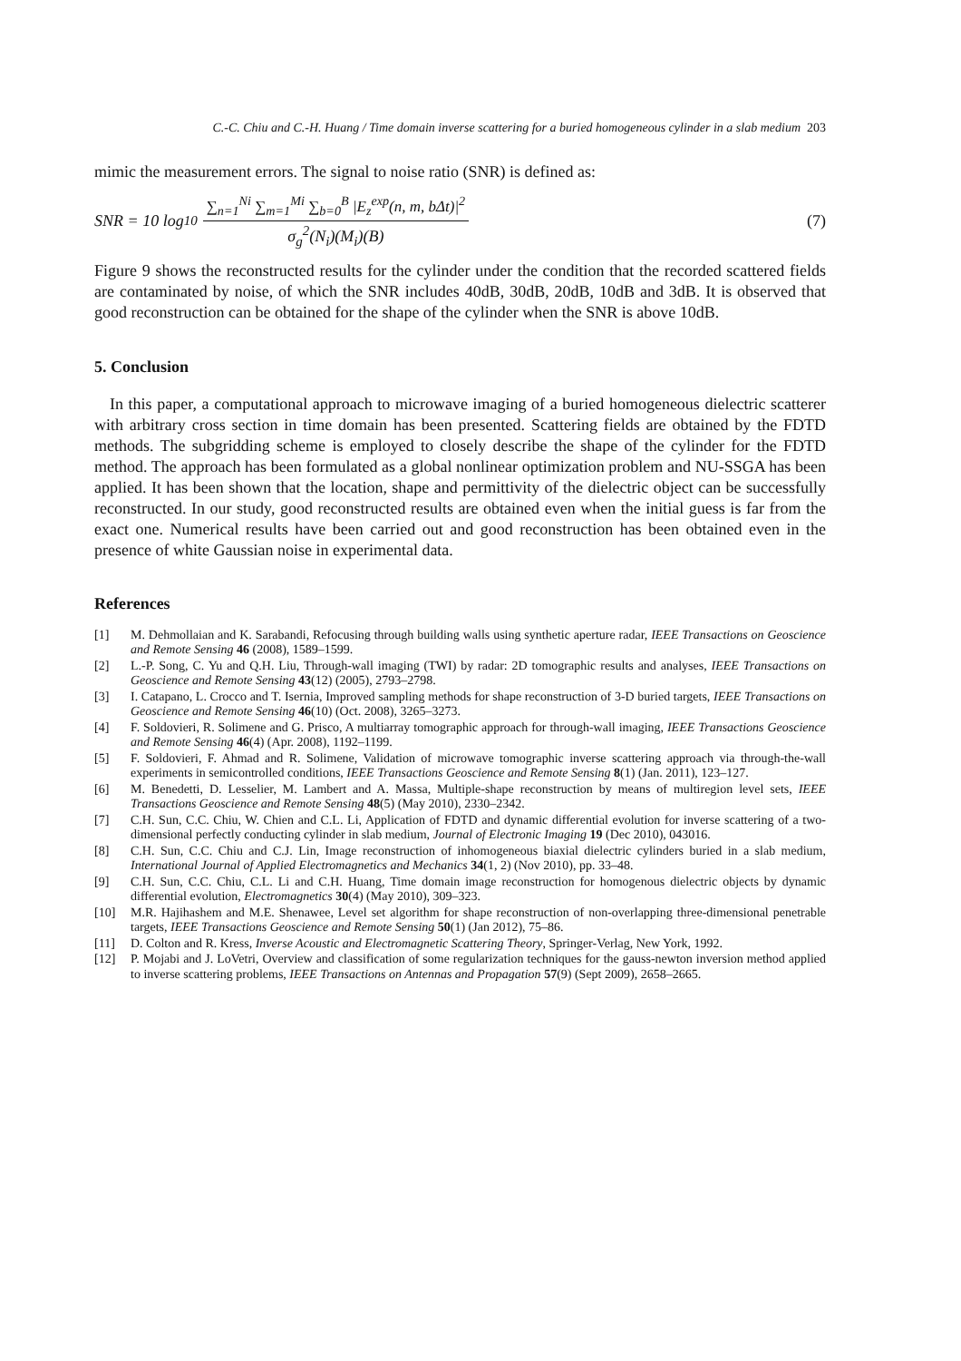C.-C. Chiu and C.-H. Huang / Time domain inverse scattering for a buried homogeneous cylinder in a slab medium 203
mimic the measurement errors. The signal to noise ratio (SNR) is defined as:
SNR = 10 log<sub>10</sub>
∑<sub>n=1</sub><sup>Ni</sup> ∑<sub>m=1</sub><sup>Mi</sup> ∑<sub>b=0</sub><sup>B</sup> |E<sub>z</sub><sup>exp</sup>(n, m, bΔt)|<sup>2</sup>
σ<sub>g</sub><sup>2</sup>(N<sub>i</sub>)(M<sub>i</sub>)(B)
(7)
Figure 9 shows the reconstructed results for the cylinder under the condition that the recorded scattered fields are contaminated by noise, of which the SNR includes 40dB, 30dB, 20dB, 10dB and 3dB. It is observed that good reconstruction can be obtained for the shape of the cylinder when the SNR is above 10dB.
5. Conclusion
In this paper, a computational approach to microwave imaging of a buried homogeneous dielectric scatterer with arbitrary cross section in time domain has been presented. Scattering fields are obtained by the FDTD methods. The subgridding scheme is employed to closely describe the shape of the cylinder for the FDTD method. The approach has been formulated as a global nonlinear optimization problem and NU-SSGA has been applied. It has been shown that the location, shape and permittivity of the dielectric object can be successfully reconstructed. In our study, good reconstructed results are obtained even when the initial guess is far from the exact one. Numerical results have been carried out and good reconstruction has been obtained even in the presence of white Gaussian noise in experimental data.
References
[1] M. Dehmollaian and K. Sarabandi, Refocusing through building walls using synthetic aperture radar, IEEE Transactions on Geoscience and Remote Sensing 46 (2008), 1589–1599.
[2] L.-P. Song, C. Yu and Q.H. Liu, Through-wall imaging (TWI) by radar: 2D tomographic results and analyses, IEEE Transactions on Geoscience and Remote Sensing 43(12) (2005), 2793–2798.
[3] I. Catapano, L. Crocco and T. Isernia, Improved sampling methods for shape reconstruction of 3-D buried targets, IEEE Transactions on Geoscience and Remote Sensing 46(10) (Oct. 2008), 3265–3273.
[4] F. Soldovieri, R. Solimene and G. Prisco, A multiarray tomographic approach for through-wall imaging, IEEE Transactions Geoscience and Remote Sensing 46(4) (Apr. 2008), 1192–1199.
[5] F. Soldovieri, F. Ahmad and R. Solimene, Validation of microwave tomographic inverse scattering approach via through-the-wall experiments in semicontrolled conditions, IEEE Transactions Geoscience and Remote Sensing 8(1) (Jan. 2011), 123–127.
[6] M. Benedetti, D. Lesselier, M. Lambert and A. Massa, Multiple-shape reconstruction by means of multiregion level sets, IEEE Transactions Geoscience and Remote Sensing 48(5) (May 2010), 2330–2342.
[7] C.H. Sun, C.C. Chiu, W. Chien and C.L. Li, Application of FDTD and dynamic differential evolution for inverse scattering of a two- dimensional perfectly conducting cylinder in slab medium, Journal of Electronic Imaging 19 (Dec 2010), 043016.
[8] C.H. Sun, C.C. Chiu and C.J. Lin, Image reconstruction of inhomogeneous biaxial dielectric cylinders buried in a slab medium, International Journal of Applied Electromagnetics and Mechanics 34(1, 2) (Nov 2010), pp. 33–48.
[9] C.H. Sun, C.C. Chiu, C.L. Li and C.H. Huang, Time domain image reconstruction for homogenous dielectric objects by dynamic differential evolution, Electromagnetics 30(4) (May 2010), 309–323.
[10] M.R. Hajihashem and M.E. Shenawee, Level set algorithm for shape reconstruction of non-overlapping three-dimensional penetrable targets, IEEE Transactions Geoscience and Remote Sensing 50(1) (Jan 2012), 75–86.
[11] D. Colton and R. Kress, Inverse Acoustic and Electromagnetic Scattering Theory, Springer-Verlag, New York, 1992.
[12] P. Mojabi and J. LoVetri, Overview and classification of some regularization techniques for the gauss-newton inversion method applied to inverse scattering problems, IEEE Transactions on Antennas and Propagation 57(9) (Sept 2009), 2658–2665.